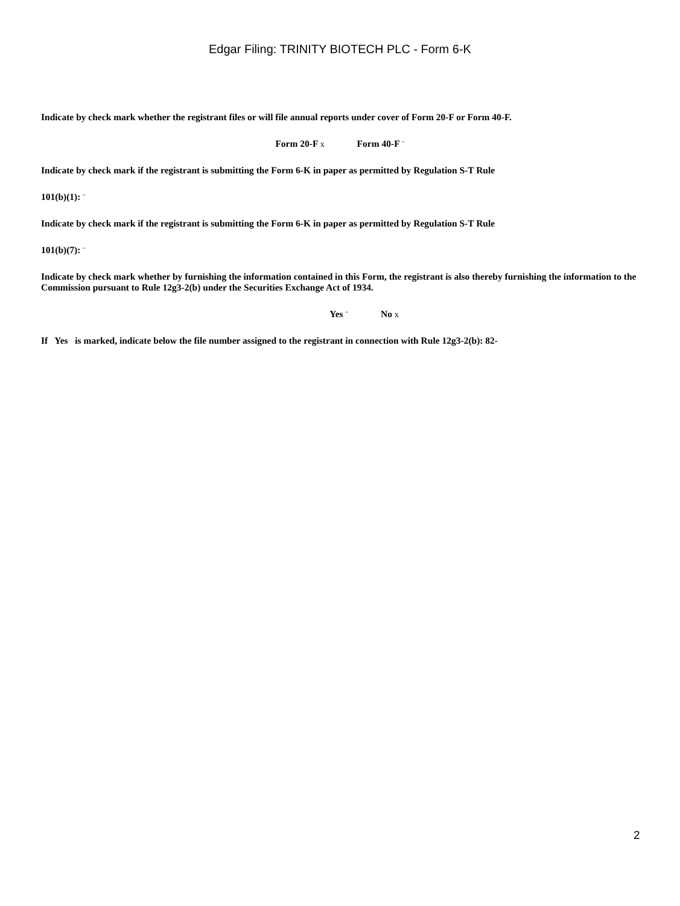Edgar Filing: TRINITY BIOTECH PLC - Form 6-K
Indicate by check mark whether the registrant files or will file annual reports under cover of Form 20-F or Form 40-F.
Form 20-F x Form 40-F ¨
Indicate by check mark if the registrant is submitting the Form 6-K in paper as permitted by Regulation S-T Rule
101(b)(1): ¨
Indicate by check mark if the registrant is submitting the Form 6-K in paper as permitted by Regulation S-T Rule
101(b)(7): ¨
Indicate by check mark whether by furnishing the information contained in this Form, the registrant is also thereby furnishing the information to the Commission pursuant to Rule 12g3-2(b) under the Securities Exchange Act of 1934.
Yes ¨ No x
If Yes is marked, indicate below the file number assigned to the registrant in connection with Rule 12g3-2(b): 82-
2